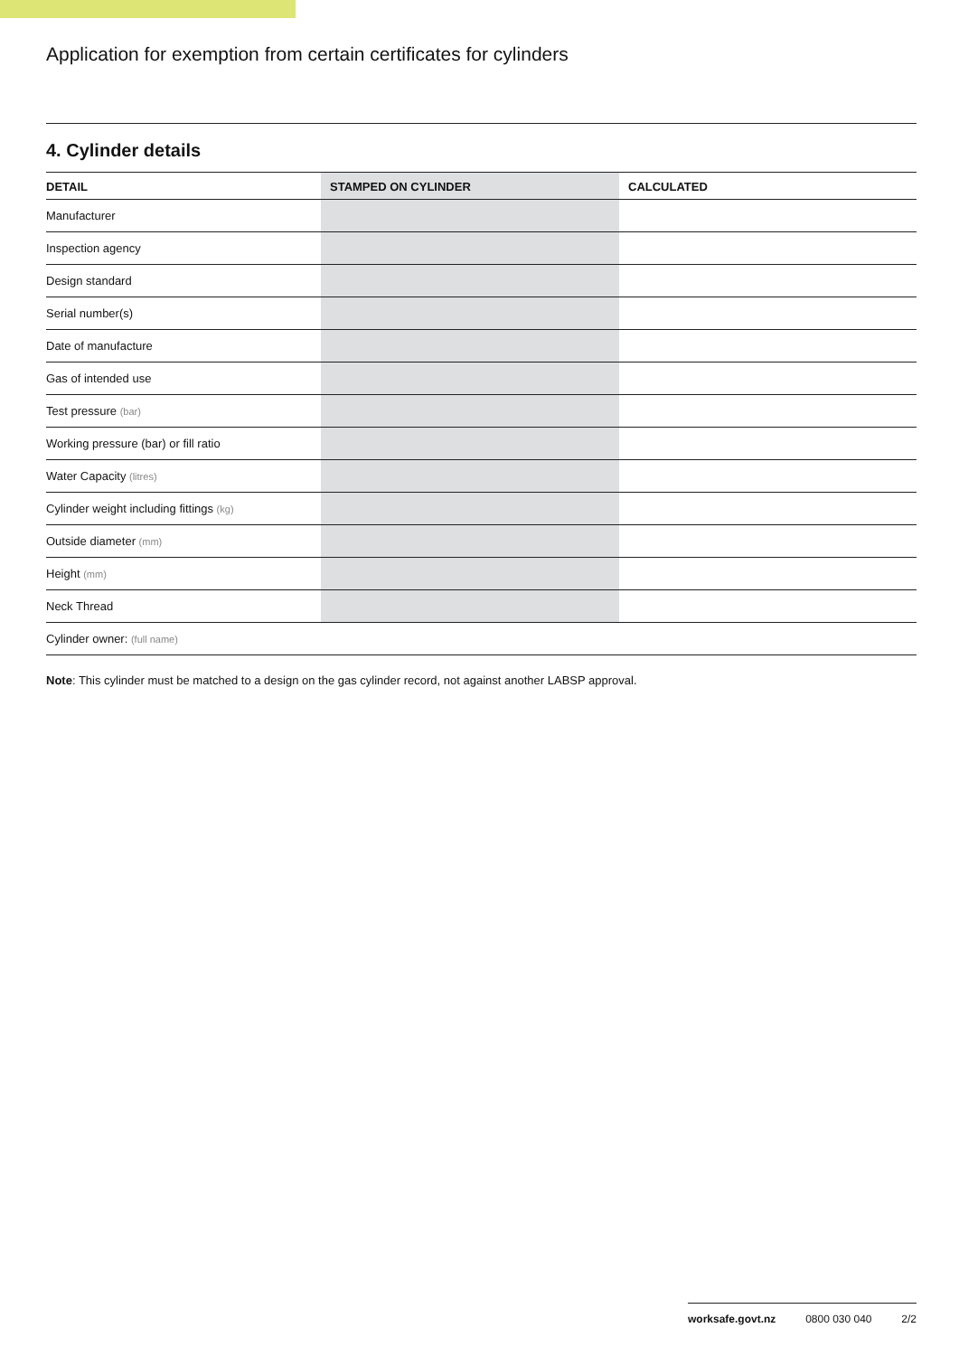Application for exemption from certain certificates for cylinders
4. Cylinder details
| DETAIL | STAMPED ON CYLINDER | CALCULATED |
| --- | --- | --- |
| Manufacturer | | |
| Inspection agency | | |
| Design standard | | |
| Serial number(s) | | |
| Date of manufacture | | |
| Gas of intended use | | |
| Test pressure (bar) | | |
| Working pressure (bar) or fill ratio | | |
| Water Capacity (litres) | | |
| Cylinder weight including fittings (kg) | | |
| Outside diameter (mm) | | |
| Height (mm) | | |
| Neck Thread | | |
| Cylinder owner: (full name) | | |
Note: This cylinder must be matched to a design on the gas cylinder record, not against another LABSP approval.
worksafe.govt.nz 0800 030 040 2/2